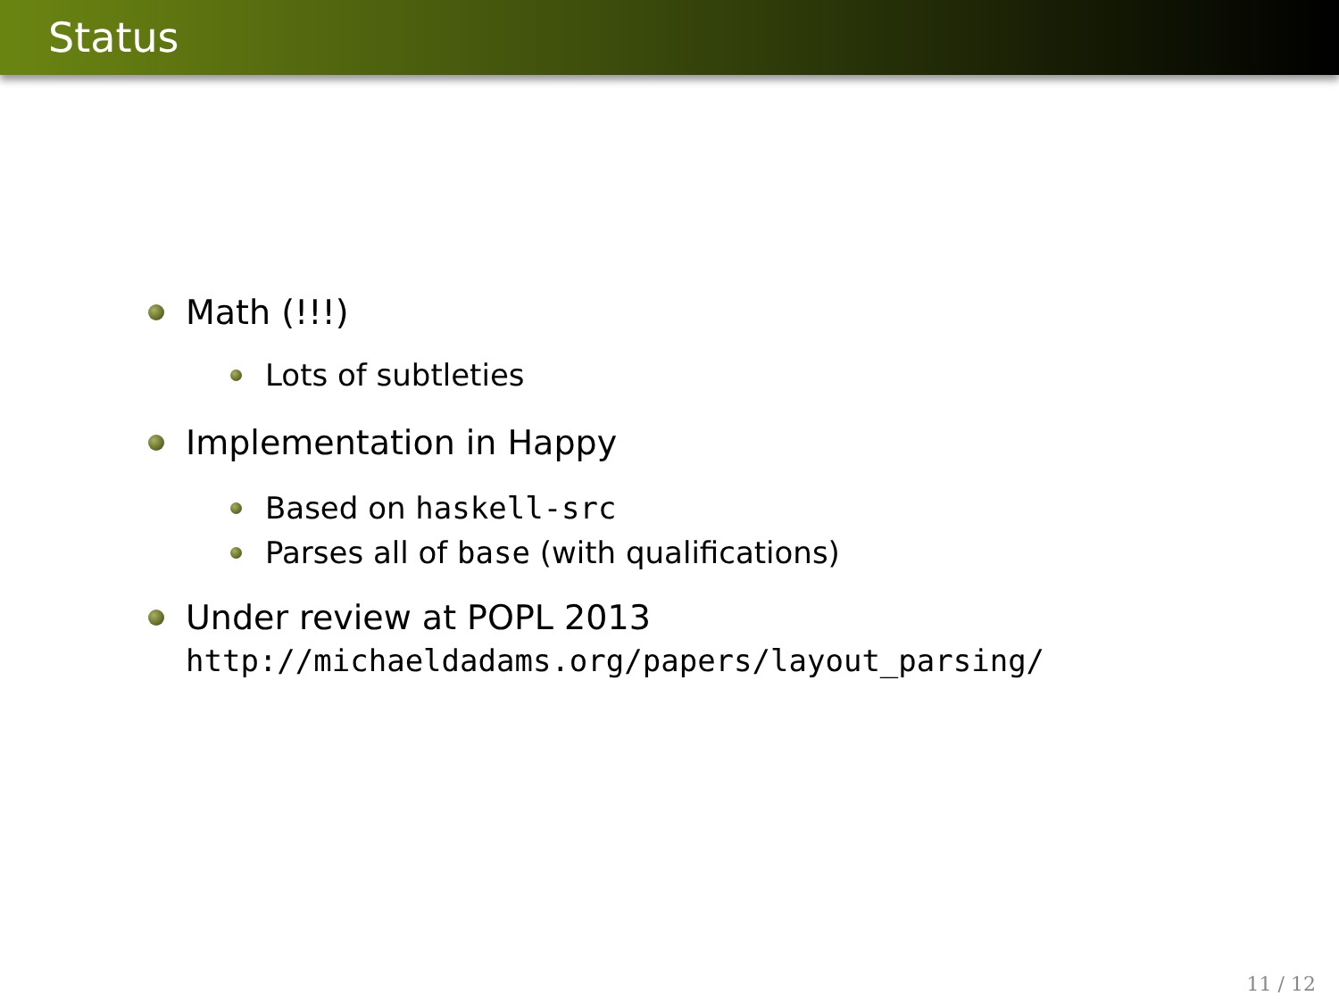Status
Math (!!!)
Lots of subtleties
Implementation in Happy
Based on haskell-src
Parses all of base (with qualifications)
Under review at POPL 2013
http://michaeldadams.org/papers/layout_parsing/
11 / 12